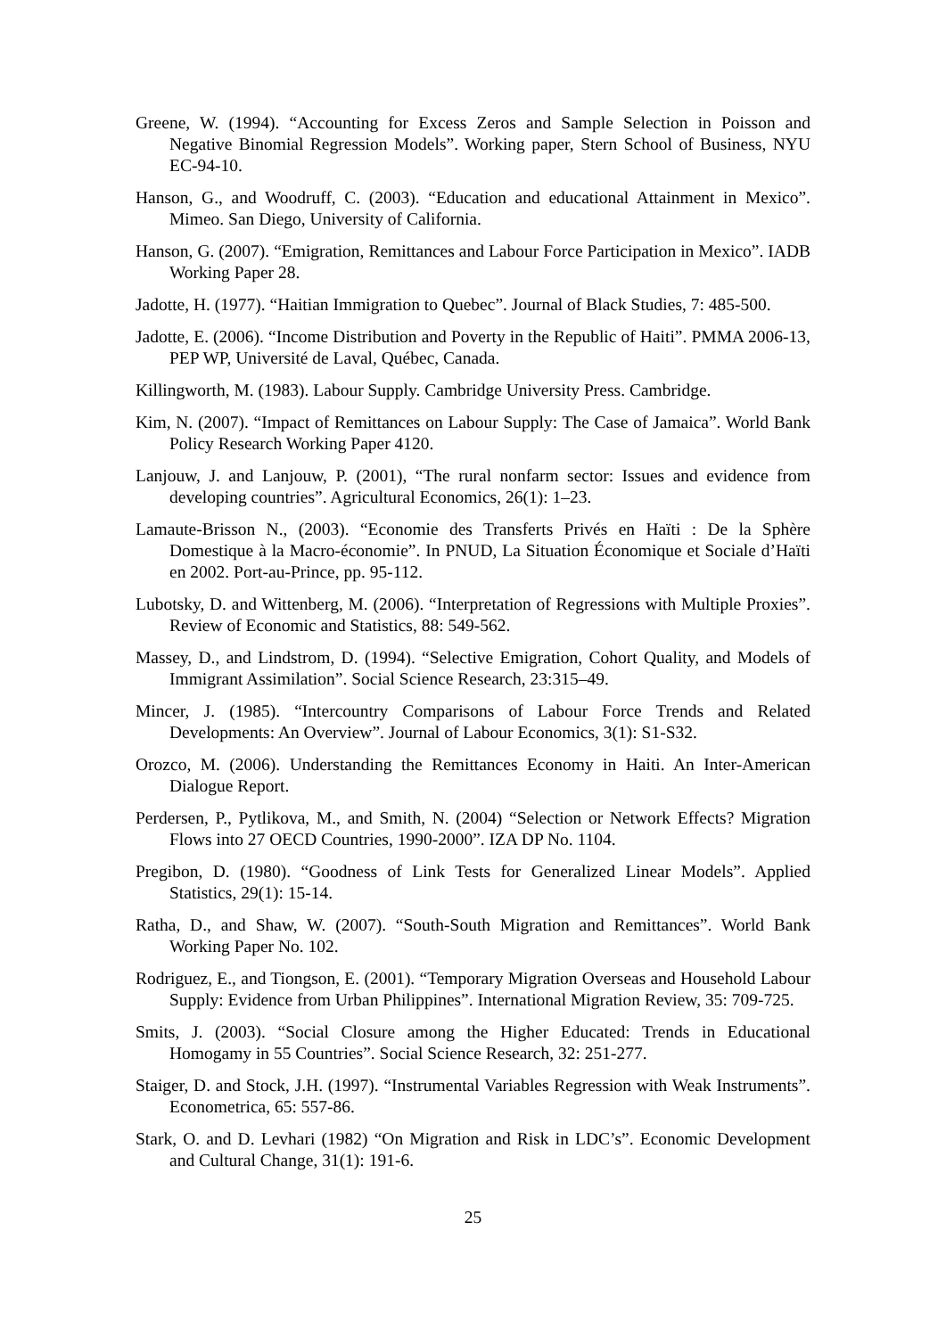Greene, W. (1994). “Accounting for Excess Zeros and Sample Selection in Poisson and Negative Binomial Regression Models”. Working paper, Stern School of Business, NYU EC-94-10.
Hanson, G., and Woodruff, C. (2003). “Education and educational Attainment in Mexico”. Mimeo. San Diego, University of California.
Hanson, G. (2007). “Emigration, Remittances and Labour Force Participation in Mexico”. IADB Working Paper 28.
Jadotte, H. (1977). “Haitian Immigration to Quebec”. Journal of Black Studies, 7: 485-500.
Jadotte, E. (2006). “Income Distribution and Poverty in the Republic of Haiti”. PMMA 2006-13, PEP WP, Université de Laval, Québec, Canada.
Killingworth, M. (1983). Labour Supply. Cambridge University Press. Cambridge.
Kim, N. (2007). “Impact of Remittances on Labour Supply: The Case of Jamaica”. World Bank Policy Research Working Paper 4120.
Lanjouw, J. and Lanjouw, P. (2001), “The rural nonfarm sector: Issues and evidence from developing countries”. Agricultural Economics, 26(1): 1–23.
Lamaute-Brisson N., (2003). “Economie des Transferts Privés en Haïti : De la Sphère Domestique à la Macro-économie”. In PNUD, La Situation Économique et Sociale d’Haïti en 2002. Port-au-Prince, pp. 95-112.
Lubotsky, D. and Wittenberg, M. (2006). “Interpretation of Regressions with Multiple Proxies”. Review of Economic and Statistics, 88: 549-562.
Massey, D., and Lindstrom, D. (1994). “Selective Emigration, Cohort Quality, and Models of Immigrant Assimilation”. Social Science Research, 23:315–49.
Mincer, J. (1985). “Intercountry Comparisons of Labour Force Trends and Related Developments: An Overview”. Journal of Labour Economics, 3(1): S1-S32.
Orozco, M. (2006). Understanding the Remittances Economy in Haiti. An Inter-American Dialogue Report.
Perdersen, P., Pytlikova, M., and Smith, N. (2004) “Selection or Network Effects? Migration Flows into 27 OECD Countries, 1990-2000”. IZA DP No. 1104.
Pregibon, D. (1980). “Goodness of Link Tests for Generalized Linear Models”. Applied Statistics, 29(1): 15-14.
Ratha, D., and Shaw, W. (2007). “South-South Migration and Remittances”. World Bank Working Paper No. 102.
Rodriguez, E., and Tiongson, E. (2001). “Temporary Migration Overseas and Household Labour Supply: Evidence from Urban Philippines”. International Migration Review, 35: 709-725.
Smits, J. (2003). “Social Closure among the Higher Educated: Trends in Educational Homogamy in 55 Countries”. Social Science Research, 32: 251-277.
Staiger, D. and Stock, J.H. (1997). “Instrumental Variables Regression with Weak Instruments”. Econometrica, 65: 557-86.
Stark, O. and D. Levhari (1982) “On Migration and Risk in LDC’s”. Economic Development and Cultural Change, 31(1): 191-6.
25